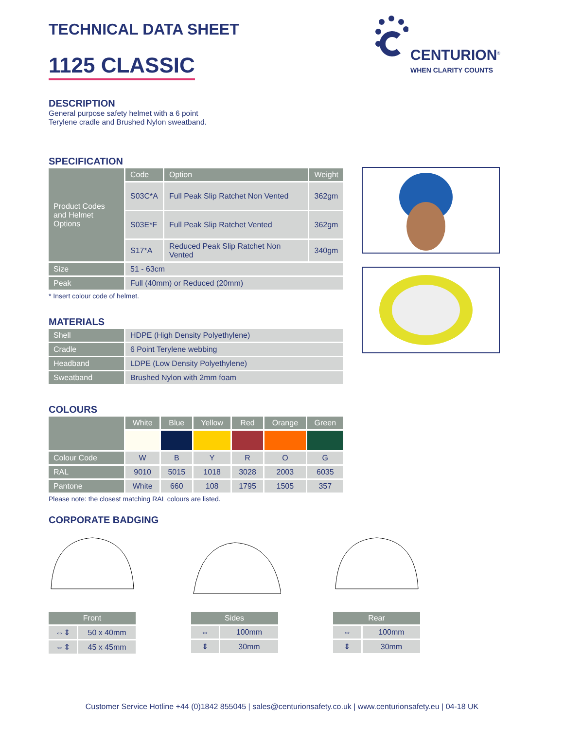CENTURION<sup>®</sup>
WHEN CLARITY COUNTS
TECHNICAL DATA SHEET
1125 CLASSIC
DESCRIPTION
General purpose safety helmet with a 6 point
Terylene cradle and Brushed Nylon sweatband.
SPECIFICATION
| Product Codes and Helmet Options | Code | Option | Weight |
| | S03C*A | Full Peak Slip Ratchet Non Vented | 362gm |
| | S03E*F | Full Peak Slip Ratchet Vented | 362gm |
| | S17*A | Reduced Peak Slip Ratchet Non Vented | 340gm |
| Size | 51 - 63cm | | |
| Peak | Full (40mm) or Reduced (20mm) | | |
* Insert colour code of helmet.
MATERIALS
| Shell | HDPE (High Density Polyethylene) |
| Cradle | 6 Point Terylene webbing |
| Headband | LDPE (Low Density Polyethylene) |
| Sweatband | Brushed Nylon with 2mm foam |
COLOURS
| | White | Blue | Yellow | Red | Orange | Green |
| Colour Code | W | B | Y | R | O | G |
| RAL | 9010 | 5015 | 1018 | 3028 | 2003 | 6035 |
| Pantone | White | 660 | 108 | 1795 | 1505 | 357 |
Please note: the closest matching RAL colours are listed.
CORPORATE BADGING
| Front | |
| ⇔⇕ | 50 x 40mm |
| ⇔⇕ | 45 x 45mm |
| Sides | |
| ⇔ | 100mm |
| ⇕ | 30mm |
| Rear | |
| ⇔ | 100mm |
| ⇕ | 30mm |
Customer Service Hotline +44 (0)1842 855045 | sales@centurionsafety.co.uk | www.centurionsafety.eu | 04-18 UK